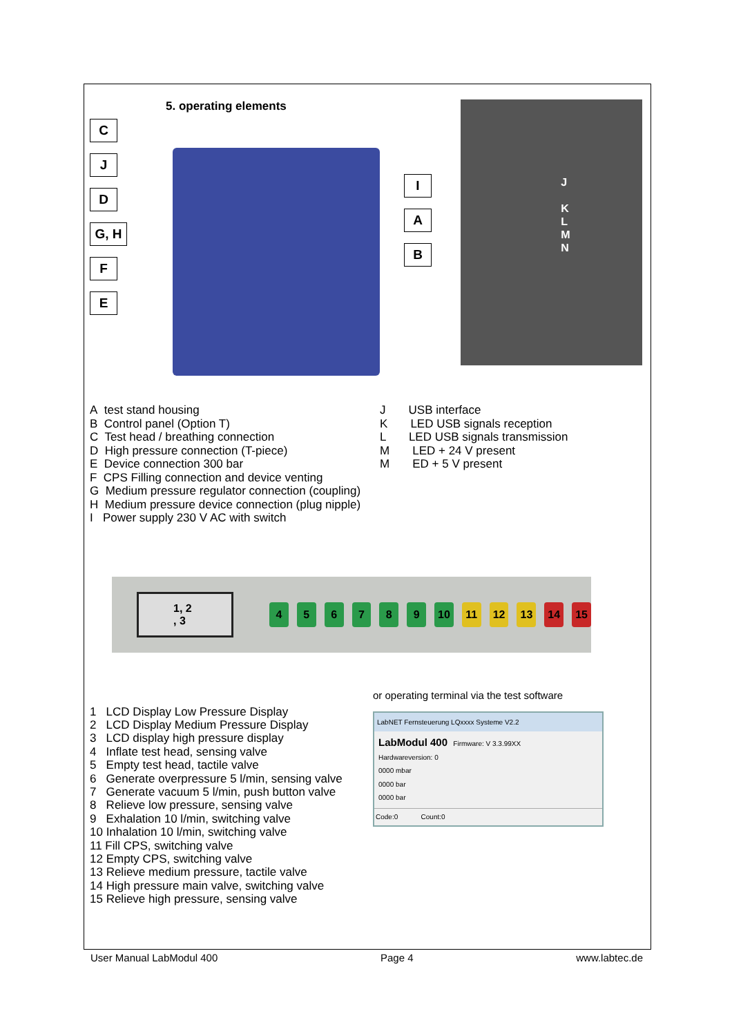5. operating elements
C
J
D
G, H
F
E
I
A
B
J
K
L
M
N
A test stand housing
B Control panel (Option T)
C Test head / breathing connection
D High pressure connection (T-piece)
E Device connection 300 bar
F CPS Filling connection and device venting
G Medium pressure regulator connection (coupling)
H Medium pressure device connection (plug nipple)
I Power supply 230 V AC with switch
J USB interface
K LED USB signals reception
L LED USB signals transmission
M LED + 24 V present
M ED + 5 V present
1, 2 , 3
456789 10 11 12 13 14 15
1 LCD Display Low Pressure Display
2 LCD Display Medium Pressure Display
3 LCD display high pressure display
4 Inflate test head, sensing valve
5 Empty test head, tactile valve
6 Generate overpressure 5 l/min, sensing valve
7 Generate vacuum 5 l/min, push button valve
8 Relieve low pressure, sensing valve
9 Exhalation 10 l/min, switching valve
10 Inhalation 10 l/min, switching valve
11 Fill CPS, switching valve
12 Empty CPS, switching valve
13 Relieve medium pressure, tactile valve
14 High pressure main valve, switching valve
15 Relieve high pressure, sensing valve
or operating terminal via the test software
LabNET Fernsteuerung LQxxxx Systeme V2.2
LabModul 400 Firmware: V 3.3.99XX
Hardwareversion: 0
0000 mbar
0000 bar
0000 bar
Code:0 Count:0
User Manual LabModul 400 Page 4 www.labtec.de